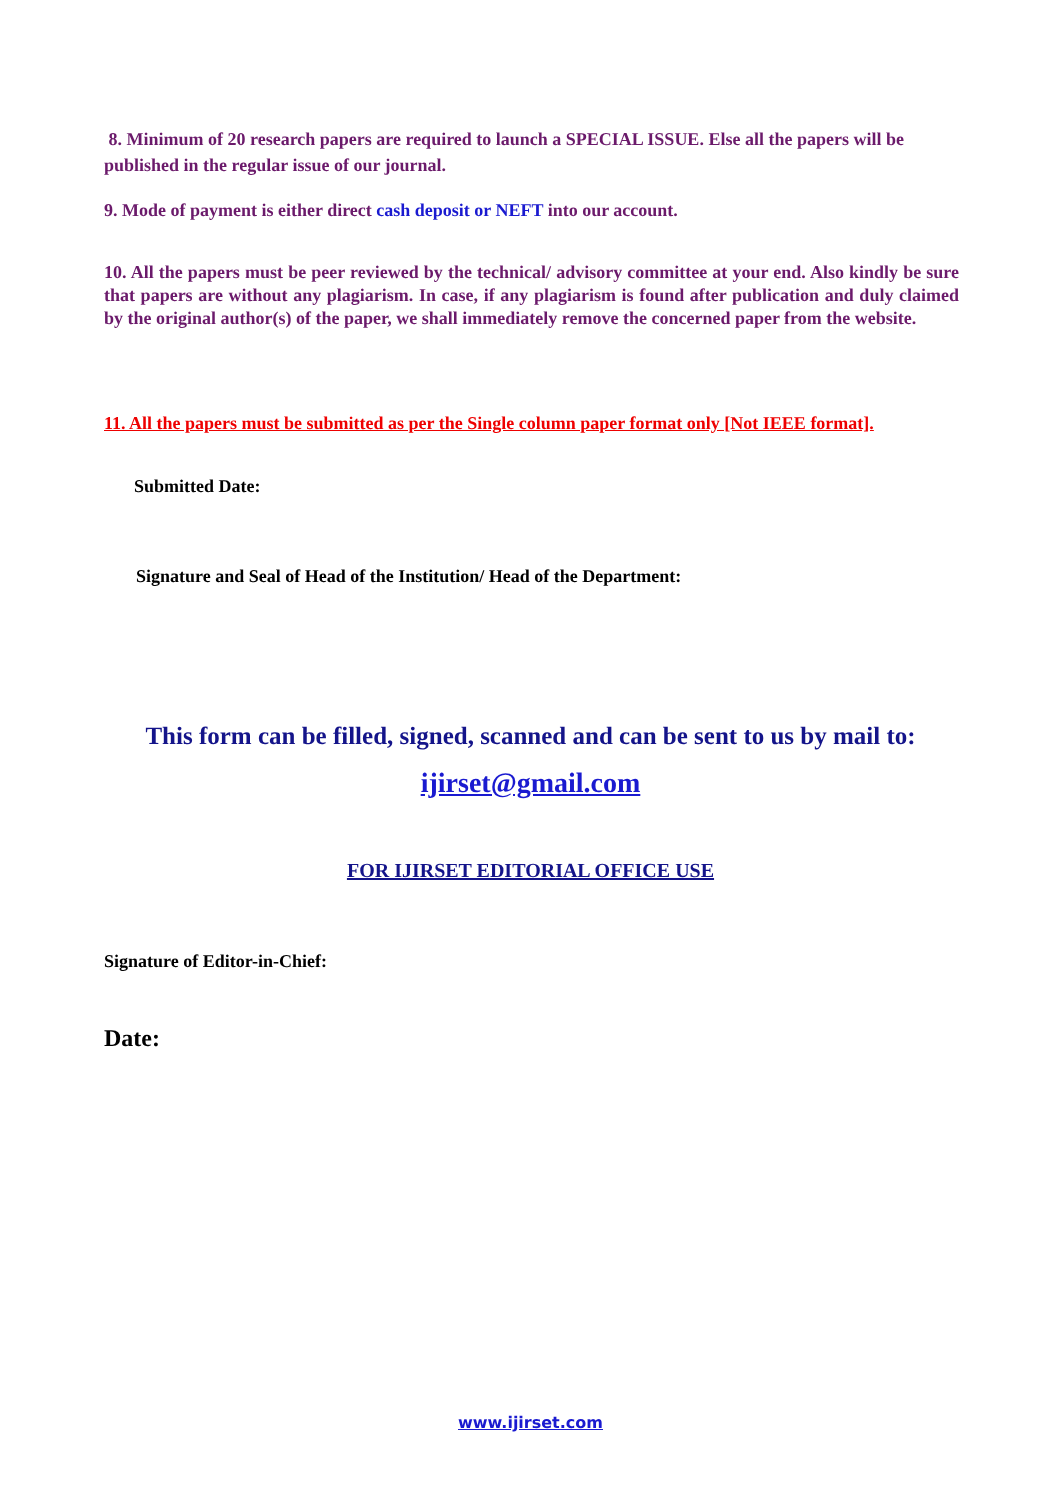8. Minimum of 20 research papers are required to launch a SPECIAL ISSUE. Else all the papers will be published in the regular issue of our journal.
9. Mode of payment is either direct cash deposit or NEFT into our account.
10. All the papers must be peer reviewed by the technical/ advisory committee at your end. Also kindly be sure that papers are without any plagiarism. In case, if any plagiarism is found after publication and duly claimed by the original author(s) of the paper, we shall immediately remove the concerned paper from the website.
11. All the papers must be submitted as per the Single column paper format only [Not IEEE format].
Submitted Date:
Signature and Seal of Head of the Institution/ Head of the Department:
This form can be filled, signed, scanned and can be sent to us by mail to:
ijirset@gmail.com
FOR IJIRSET EDITORIAL OFFICE USE
Signature of Editor-in-Chief:
Date:
www.ijirset.com